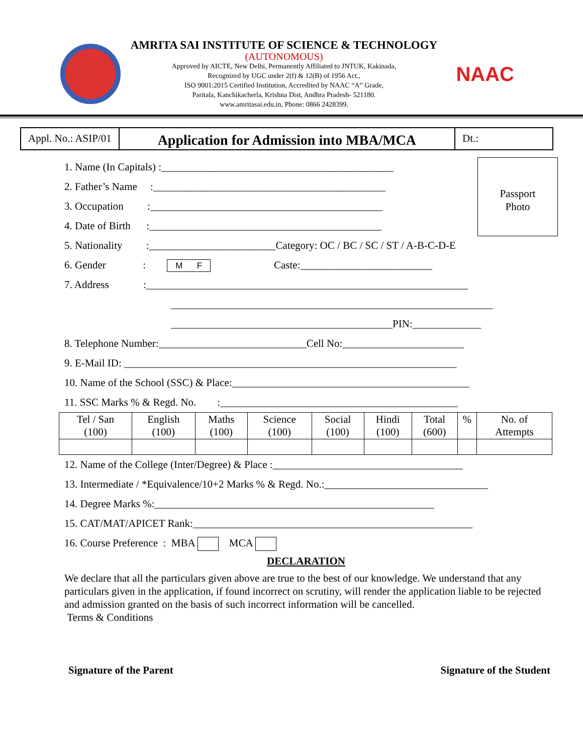AMRITA SAI INSTITUTE OF SCIENCE & TECHNOLOGY
(AUTONOMOUS)
Approved by AICTE, New Delhi, Permanently Affiliated to JNTUK, Kakinada,
Recognized by UGC under 2(f) & 12(B) of 1956 Act.,
ISO 9001:2015 Certified Institution, Accredited by NAAC “A” Grade,
Paritala, Kanchikacherla, Krishna Dist, Andhra Pradesh- 521180.
www.amritasai.edu.in, Phone: 0866 2428399.
NAAC
Appl. No.: ASIP/01
Application for Admission into MBA/MCA
Dt.:
Passport
Photo
1. Name (In Capitals) :____________________________________________
2. Father’s Name :____________________________________________
3. Occupation :____________________________________________
4. Date of Birth :____________________________________________
5. Nationality :________________________Category: OC / BC / SC / ST / A-B-C-D-E
6. Gender : M F Caste:_________________________
7. Address :_____________________________________________________________
_____________________________________________________________
__________________________________________PIN:_____________
8. Telephone Number:____________________________Cell No:_______________________
9. E-Mail ID: _______________________________________________________________
10. Name of the School (SSC) & Place:_____________________________________________
11. SSC Marks % & Regd. No. :_____________________________________________
| Tel / San (100) | English (100) | Maths (100) | Science (100) | Social (100) | Hindi (100) | Total (600) | % | No. of Attempts |
12. Name of the College (Inter/Degree) & Place :____________________________________
13. Intermediate / *Equivalence/10+2 Marks % & Regd. No.:_______________________________
14. Degree Marks %:_____________________________________________________
15. CAT/MAT/APICET Rank:_____________________________________________________
16. Course Preference : MBA MCA
DECLARATION
We declare that all the particulars given above are true to the best of our knowledge. We understand that any particulars given in the application, if found incorrect on scrutiny, will render the application liable to be rejected and admission granted on the basis of such incorrect information will be cancelled.
Terms & Conditions
Signature of the Parent Signature of the Student